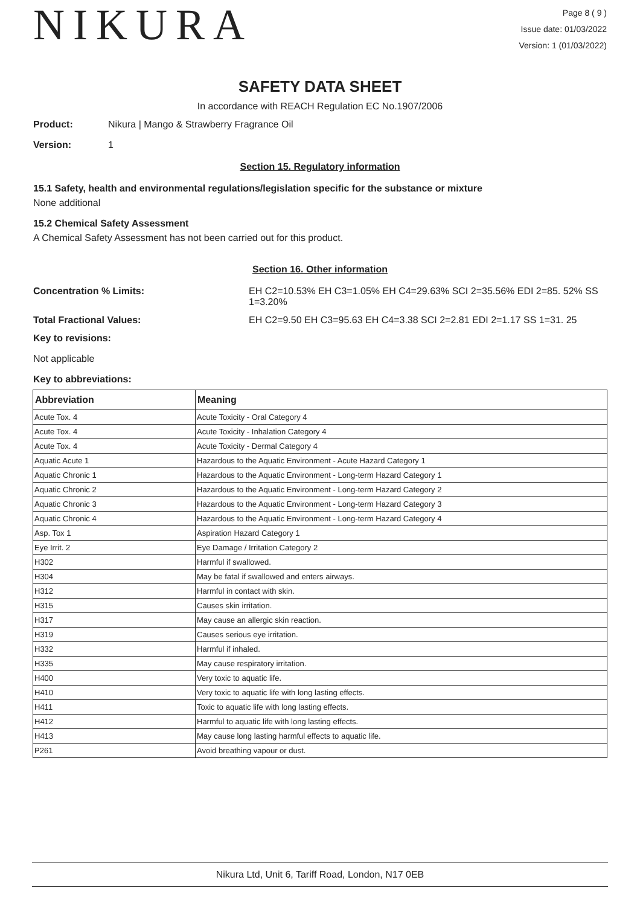NIKURA
Page 8 ( 9 )
Issue date: 01/03/2022
Version: 1 (01/03/2022)
SAFETY DATA SHEET
In accordance with REACH Regulation EC No.1907/2006
Product: Nikura | Mango & Strawberry Fragrance Oil
Version: 1
Section 15. Regulatory information
15.1 Safety, health and environmental regulations/legislation specific for the substance or mixture
None additional
15.2 Chemical Safety Assessment
A Chemical Safety Assessment has not been carried out for this product.
Section 16. Other information
Concentration % Limits: EH C2=10.53% EH C3=1.05% EH C4=29.63% SCI 2=35.56% EDI 2=85. 52% SS 1=3.20%
Total Fractional Values: EH C2=9.50 EH C3=95.63 EH C4=3.38 SCI 2=2.81 EDI 2=1.17 SS 1=31. 25
Key to revisions:
Not applicable
Key to abbreviations:
| Abbreviation | Meaning |
| --- | --- |
| Acute Tox. 4 | Acute Toxicity - Oral Category 4 |
| Acute Tox. 4 | Acute Toxicity - Inhalation Category 4 |
| Acute Tox. 4 | Acute Toxicity - Dermal Category 4 |
| Aquatic Acute 1 | Hazardous to the Aquatic Environment - Acute Hazard Category 1 |
| Aquatic Chronic 1 | Hazardous to the Aquatic Environment - Long-term Hazard Category 1 |
| Aquatic Chronic 2 | Hazardous to the Aquatic Environment - Long-term Hazard Category 2 |
| Aquatic Chronic 3 | Hazardous to the Aquatic Environment - Long-term Hazard Category 3 |
| Aquatic Chronic 4 | Hazardous to the Aquatic Environment - Long-term Hazard Category 4 |
| Asp. Tox 1 | Aspiration Hazard Category 1 |
| Eye Irrit. 2 | Eye Damage / Irritation Category 2 |
| H302 | Harmful if swallowed. |
| H304 | May be fatal if swallowed and enters airways. |
| H312 | Harmful in contact with skin. |
| H315 | Causes skin irritation. |
| H317 | May cause an allergic skin reaction. |
| H319 | Causes serious eye irritation. |
| H332 | Harmful if inhaled. |
| H335 | May cause respiratory irritation. |
| H400 | Very toxic to aquatic life. |
| H410 | Very toxic to aquatic life with long lasting effects. |
| H411 | Toxic to aquatic life with long lasting effects. |
| H412 | Harmful to aquatic life with long lasting effects. |
| H413 | May cause long lasting harmful effects to aquatic life. |
| P261 | Avoid breathing vapour or dust. |
Nikura Ltd, Unit 6, Tariff Road, London, N17 0EB